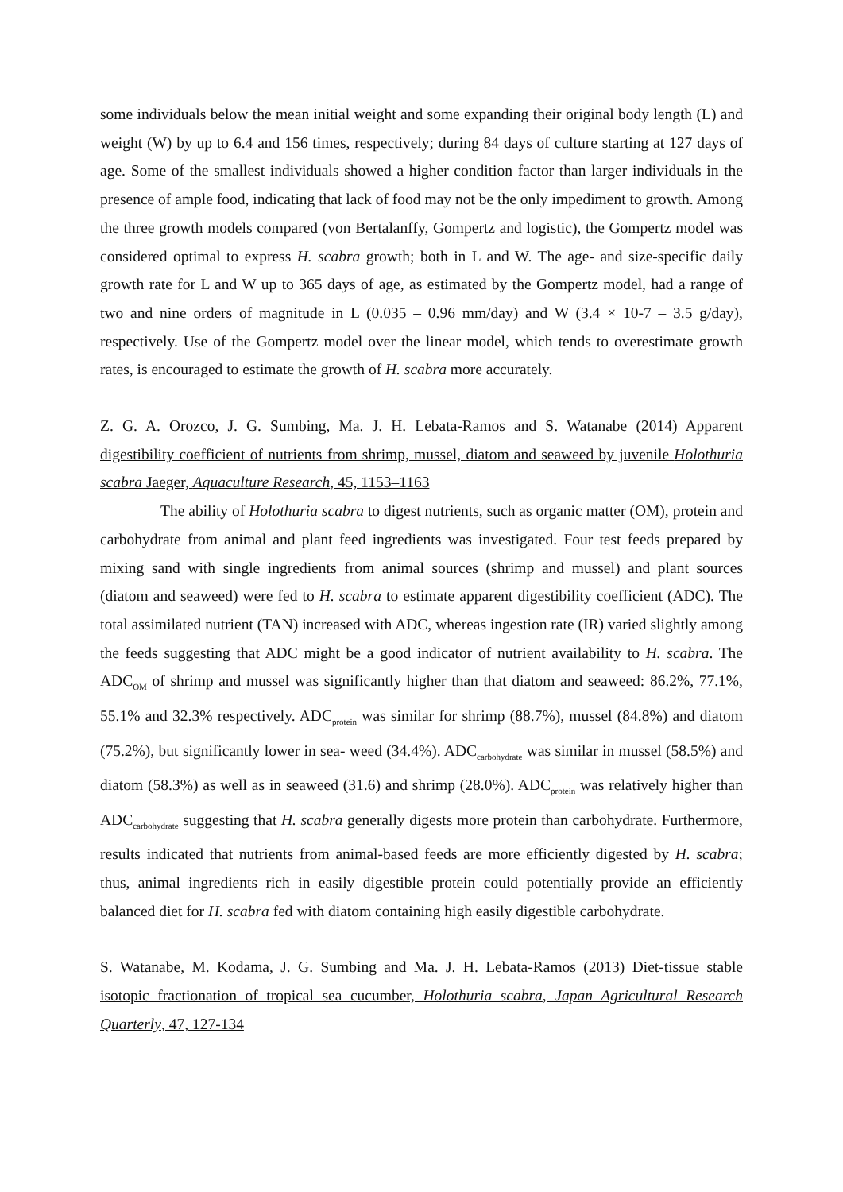some individuals below the mean initial weight and some expanding their original body length (L) and weight (W) by up to 6.4 and 156 times, respectively; during 84 days of culture starting at 127 days of age. Some of the smallest individuals showed a higher condition factor than larger individuals in the presence of ample food, indicating that lack of food may not be the only impediment to growth. Among the three growth models compared (von Bertalanffy, Gompertz and logistic), the Gompertz model was considered optimal to express H. scabra growth; both in L and W. The age- and size-specific daily growth rate for L and W up to 365 days of age, as estimated by the Gompertz model, had a range of two and nine orders of magnitude in L (0.035 – 0.96 mm/day) and W (3.4 × 10-7 – 3.5 g/day), respectively. Use of the Gompertz model over the linear model, which tends to overestimate growth rates, is encouraged to estimate the growth of H. scabra more accurately.
Z. G. A. Orozco, J. G. Sumbing, Ma. J. H. Lebata-Ramos and S. Watanabe (2014) Apparent digestibility coefficient of nutrients from shrimp, mussel, diatom and seaweed by juvenile Holothuria scabra Jaeger, Aquaculture Research, 45, 1153–1163
The ability of Holothuria scabra to digest nutrients, such as organic matter (OM), protein and carbohydrate from animal and plant feed ingredients was investigated. Four test feeds prepared by mixing sand with single ingredients from animal sources (shrimp and mussel) and plant sources (diatom and seaweed) were fed to H. scabra to estimate apparent digestibility coefficient (ADC). The total assimilated nutrient (TAN) increased with ADC, whereas ingestion rate (IR) varied slightly among the feeds suggesting that ADC might be a good indicator of nutrient availability to H. scabra. The ADC<sub>OM</sub> of shrimp and mussel was significantly higher than that diatom and seaweed: 86.2%, 77.1%, 55.1% and 32.3% respectively. ADC<sub>protein</sub> was similar for shrimp (88.7%), mussel (84.8%) and diatom (75.2%), but significantly lower in sea- weed (34.4%). ADC<sub>carbohydrate</sub> was similar in mussel (58.5%) and diatom (58.3%) as well as in seaweed (31.6) and shrimp (28.0%). ADC<sub>protein</sub> was relatively higher than ADC<sub>carbohydrate</sub> suggesting that H. scabra generally digests more protein than carbohydrate. Furthermore, results indicated that nutrients from animal-based feeds are more efficiently digested by H. scabra; thus, animal ingredients rich in easily digestible protein could potentially provide an efficiently balanced diet for H. scabra fed with diatom containing high easily digestible carbohydrate.
S. Watanabe, M. Kodama, J. G. Sumbing and Ma. J. H. Lebata-Ramos (2013) Diet-tissue stable isotopic fractionation of tropical sea cucumber, Holothuria scabra, Japan Agricultural Research Quarterly, 47, 127-134